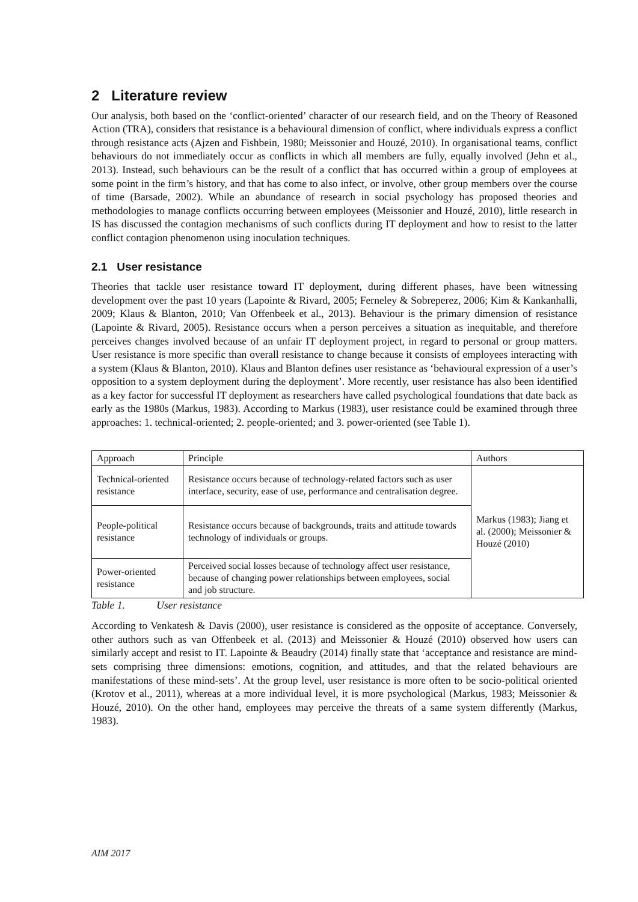2 Literature review
Our analysis, both based on the ‘conflict-oriented’ character of our research field, and on the Theory of Reasoned Action (TRA), considers that resistance is a behavioural dimension of conflict, where individuals express a conflict through resistance acts (Ajzen and Fishbein, 1980; Meissonier and Houzé, 2010). In organisational teams, conflict behaviours do not immediately occur as conflicts in which all members are fully, equally involved (Jehn et al., 2013). Instead, such behaviours can be the result of a conflict that has occurred within a group of employees at some point in the firm’s history, and that has come to also infect, or involve, other group members over the course of time (Barsade, 2002). While an abundance of research in social psychology has proposed theories and methodologies to manage conflicts occurring between employees (Meissonier and Houzé, 2010), little research in IS has discussed the contagion mechanisms of such conflicts during IT deployment and how to resist to the latter conflict contagion phenomenon using inoculation techniques.
2.1 User resistance
Theories that tackle user resistance toward IT deployment, during different phases, have been witnessing development over the past 10 years (Lapointe & Rivard, 2005; Ferneley & Sobreperez, 2006; Kim & Kankanhalli, 2009; Klaus & Blanton, 2010; Van Offenbeek et al., 2013). Behaviour is the primary dimension of resistance (Lapointe & Rivard, 2005). Resistance occurs when a person perceives a situation as inequitable, and therefore perceives changes involved because of an unfair IT deployment project, in regard to personal or group matters. User resistance is more specific than overall resistance to change because it consists of employees interacting with a system (Klaus & Blanton, 2010). Klaus and Blanton defines user resistance as ‘behavioural expression of a user’s opposition to a system deployment during the deployment’. More recently, user resistance has also been identified as a key factor for successful IT deployment as researchers have called psychological foundations that date back as early as the 1980s (Markus, 1983). According to Markus (1983), user resistance could be examined through three approaches: 1. technical-oriented; 2. people-oriented; and 3. power-oriented (see Table 1).
| Approach | Principle | Authors |
| Technical-oriented resistance | Resistance occurs because of technology-related factors such as user interface, security, ease of use, performance and centralisation degree. | Markus (1983); Jiang et al. (2000); Meissonier & Houzé (2010) |
| People-political resistance | Resistance occurs because of backgrounds, traits and attitude towards technology of individuals or groups. | |
| Power-oriented resistance | Perceived social losses because of technology affect user resistance, because of changing power relationships between employees, social and job structure. | |
Table 1. User resistance
According to Venkatesh & Davis (2000), user resistance is considered as the opposite of acceptance. Conversely, other authors such as van Offenbeek et al. (2013) and Meissonier & Houzé (2010) observed how users can similarly accept and resist to IT. Lapointe & Beaudry (2014) finally state that ‘acceptance and resistance are mind-sets comprising three dimensions: emotions, cognition, and attitudes, and that the related behaviours are manifestations of these mind-sets’. At the group level, user resistance is more often to be socio-political oriented (Krotov et al., 2011), whereas at a more individual level, it is more psychological (Markus, 1983; Meissonier & Houzé, 2010). On the other hand, employees may perceive the threats of a same system differently (Markus, 1983).
AIM 2017